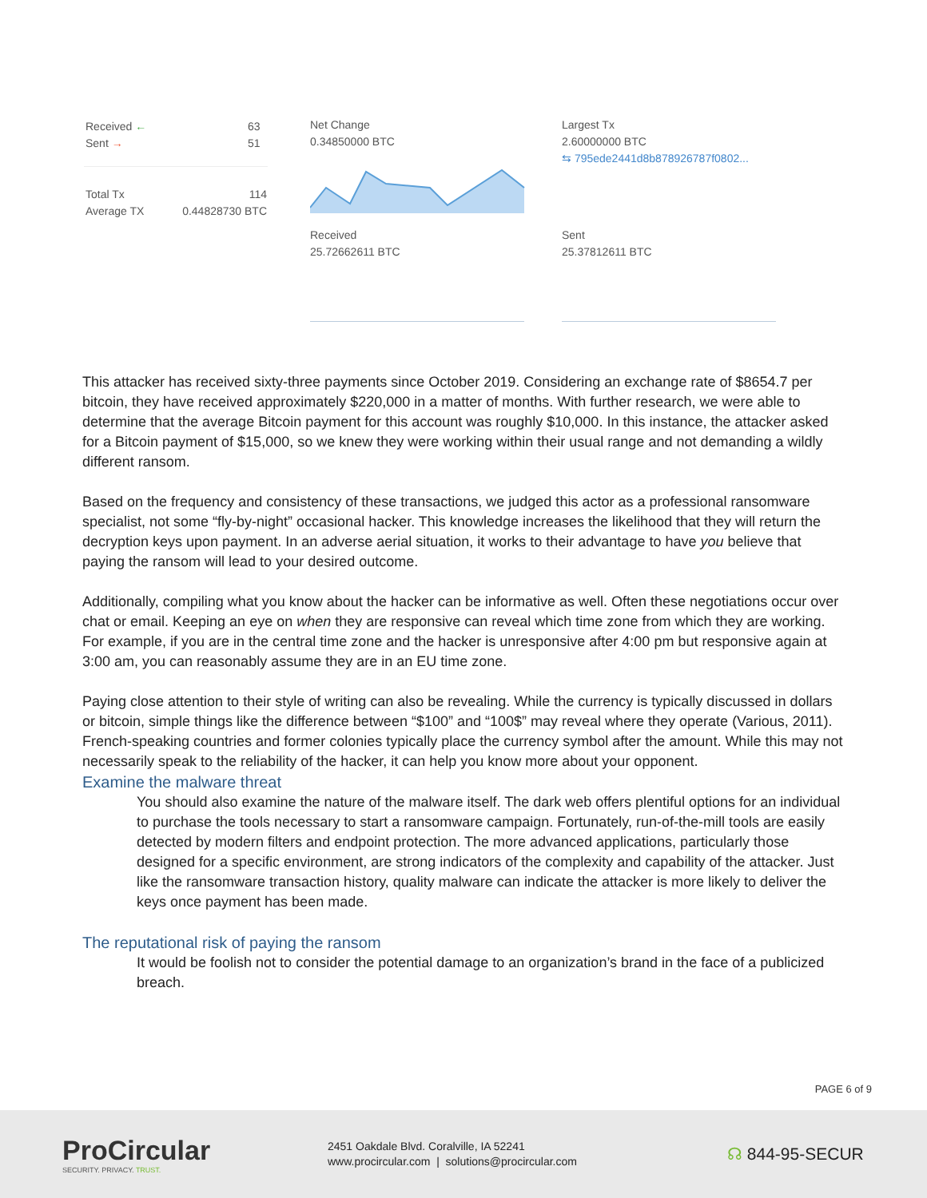Received ←
Sent →
63
51
Total Tx
Average TX
114
0.44828730 BTC
Net Change
0.34850000 BTC
Largest Tx
2.60000000 BTC
⇆ 795ede2441d8b878926787f0802...
Received
25.72662611 BTC
Sent
25.37812611 BTC
This attacker has received sixty-three payments since October 2019. Considering an exchange rate of $8654.7 per bitcoin, they have received approximately $220,000 in a matter of months. With further research, we were able to determine that the average Bitcoin payment for this account was roughly $10,000. In this instance, the attacker asked for a Bitcoin payment of $15,000, so we knew they were working within their usual range and not demanding a wildly different ransom.
Based on the frequency and consistency of these transactions, we judged this actor as a professional ransomware specialist, not some “fly-by-night” occasional hacker. This knowledge increases the likelihood that they will return the decryption keys upon payment. In an adverse aerial situation, it works to their advantage to have you believe that paying the ransom will lead to your desired outcome.
Additionally, compiling what you know about the hacker can be informative as well. Often these negotiations occur over chat or email. Keeping an eye on when they are responsive can reveal which time zone from which they are working. For example, if you are in the central time zone and the hacker is unresponsive after 4:00 pm but responsive again at 3:00 am, you can reasonably assume they are in an EU time zone.
Paying close attention to their style of writing can also be revealing. While the currency is typically discussed in dollars or bitcoin, simple things like the difference between “$100” and “100$” may reveal where they operate (Various, 2011). French-speaking countries and former colonies typically place the currency symbol after the amount. While this may not necessarily speak to the reliability of the hacker, it can help you know more about your opponent.
Examine the malware threat
You should also examine the nature of the malware itself. The dark web offers plentiful options for an individual to purchase the tools necessary to start a ransomware campaign. Fortunately, run-of-the-mill tools are easily detected by modern filters and endpoint protection. The more advanced applications, particularly those designed for a specific environment, are strong indicators of the complexity and capability of the attacker. Just like the ransomware transaction history, quality malware can indicate the attacker is more likely to deliver the keys once payment has been made.
The reputational risk of paying the ransom
It would be foolish not to consider the potential damage to an organization’s brand in the face of a publicized breach.
PAGE 6 of 9
ProCircular
SECURITY. PRIVACY. TRUST.
2451 Oakdale Blvd. Coralville, IA 52241
www.procircular.com | solutions@procircular.com
☊ 844-95-SECUR